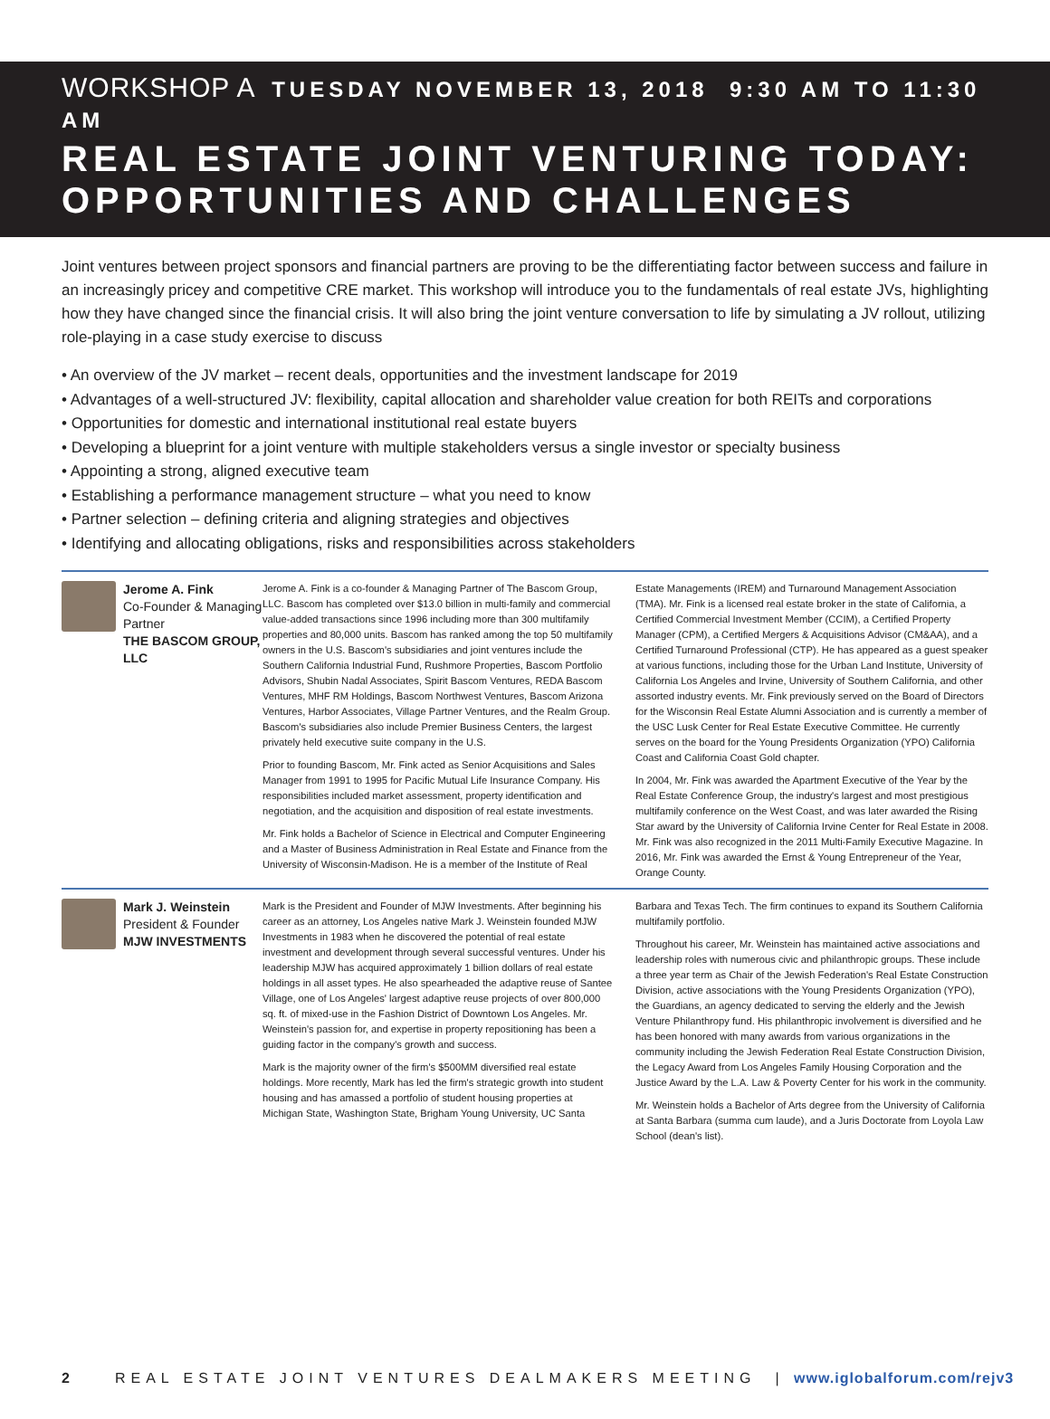WORKSHOP A TUESDAY NOVEMBER 13, 2018 9:30 AM TO 11:30 AM
REAL ESTATE JOINT VENTURING TODAY:
OPPORTUNITIES AND CHALLENGES
Joint ventures between project sponsors and financial partners are proving to be the differentiating factor between success and failure in an increasingly pricey and competitive CRE market. This workshop will introduce you to the fundamentals of real estate JVs, highlighting how they have changed since the financial crisis. It will also bring the joint venture conversation to life by simulating a JV rollout, utilizing role-playing in a case study exercise to discuss
• An overview of the JV market – recent deals, opportunities and the investment landscape for 2019
• Advantages of a well-structured JV: flexibility, capital allocation and shareholder value creation for both REITs and corporations
• Opportunities for domestic and international institutional real estate buyers
• Developing a blueprint for a joint venture with multiple stakeholders versus a single investor or specialty business
• Appointing a strong, aligned executive team
• Establishing a performance management structure – what you need to know
• Partner selection – defining criteria and aligning strategies and objectives
• Identifying and allocating obligations, risks and responsibilities across stakeholders
Jerome A. Fink
Co-Founder & Managing Partner
THE BASCOM GROUP, LLC
Jerome A. Fink is a co-founder & Managing Partner of The Bascom Group, LLC. Bascom has completed over $13.0 billion in multi-family and commercial value-added transactions since 1996 including more than 300 multifamily properties and 80,000 units. Bascom has ranked among the top 50 multifamily owners in the U.S. Bascom's subsidiaries and joint ventures include the Southern California Industrial Fund, Rushmore Properties, Bascom Portfolio Advisors, Shubin Nadal Associates, Spirit Bascom Ventures, REDA Bascom Ventures, MHF RM Holdings, Bascom Northwest Ventures, Bascom Arizona Ventures, Harbor Associates, Village Partner Ventures, and the Realm Group. Bascom's subsidiaries also include Premier Business Centers, the largest privately held executive suite company in the U.S.
Prior to founding Bascom, Mr. Fink acted as Senior Acquisitions and Sales Manager from 1991 to 1995 for Pacific Mutual Life Insurance Company. His responsibilities included market assessment, property identification and negotiation, and the acquisition and disposition of real estate investments.
Mr. Fink holds a Bachelor of Science in Electrical and Computer Engineering and a Master of Business Administration in Real Estate and Finance from the University of Wisconsin-Madison. He is a member of the Institute of Real Estate Managements (IREM) and Turnaround Management Association (TMA). Mr. Fink is a licensed real estate broker in the state of California, a Certified Commercial Investment Member (CCIM), a Certified Property Manager (CPM), a Certified Mergers & Acquisitions Advisor (CM&AA), and a Certified Turnaround Professional (CTP). He has appeared as a guest speaker at various functions, including those for the Urban Land Institute, University of California Los Angeles and Irvine, University of Southern California, and other assorted industry events. Mr. Fink previously served on the Board of Directors for the Wisconsin Real Estate Alumni Association and is currently a member of the USC Lusk Center for Real Estate Executive Committee. He currently serves on the board for the Young Presidents Organization (YPO) California Coast and California Coast Gold chapter.
In 2004, Mr. Fink was awarded the Apartment Executive of the Year by the Real Estate Conference Group, the industry's largest and most prestigious multifamily conference on the West Coast, and was later awarded the Rising Star award by the University of California Irvine Center for Real Estate in 2008. Mr. Fink was also recognized in the 2011 Multi-Family Executive Magazine. In 2016, Mr. Fink was awarded the Ernst & Young Entrepreneur of the Year, Orange County.
Mark J. Weinstein
President & Founder
MJW INVESTMENTS
Mark is the President and Founder of MJW Investments. After beginning his career as an attorney, Los Angeles native Mark J. Weinstein founded MJW Investments in 1983 when he discovered the potential of real estate investment and development through several successful ventures. Under his leadership MJW has acquired approximately 1 billion dollars of real estate holdings in all asset types. He also spearheaded the adaptive reuse of Santee Village, one of Los Angeles' largest adaptive reuse projects of over 800,000 sq. ft. of mixed-use in the Fashion District of Downtown Los Angeles. Mr. Weinstein's passion for, and expertise in property repositioning has been a guiding factor in the company's growth and success.
Mark is the majority owner of the firm's $500MM diversified real estate holdings. More recently, Mark has led the firm's strategic growth into student housing and has amassed a portfolio of student housing properties at Michigan State, Washington State, Brigham Young University, UC Santa Barbara and Texas Tech. The firm continues to expand its Southern California multifamily portfolio.
Throughout his career, Mr. Weinstein has maintained active associations and leadership roles with numerous civic and philanthropic groups. These include a three year term as Chair of the Jewish Federation's Real Estate Construction Division, active associations with the Young Presidents Organization (YPO), the Guardians, an agency dedicated to serving the elderly and the Jewish Venture Philanthropy fund. His philanthropic involvement is diversified and he has been honored with many awards from various organizations in the community including the Jewish Federation Real Estate Construction Division, the Legacy Award from Los Angeles Family Housing Corporation and the Justice Award by the L.A. Law & Poverty Center for his work in the community.
Mr. Weinstein holds a Bachelor of Arts degree from the University of California at Santa Barbara (summa cum laude), and a Juris Doctorate from Loyola Law School (dean's list).
2 REAL ESTATE JOINT VENTURES DEALMAKERS MEETING | www.iglobalforum.com/rejv3